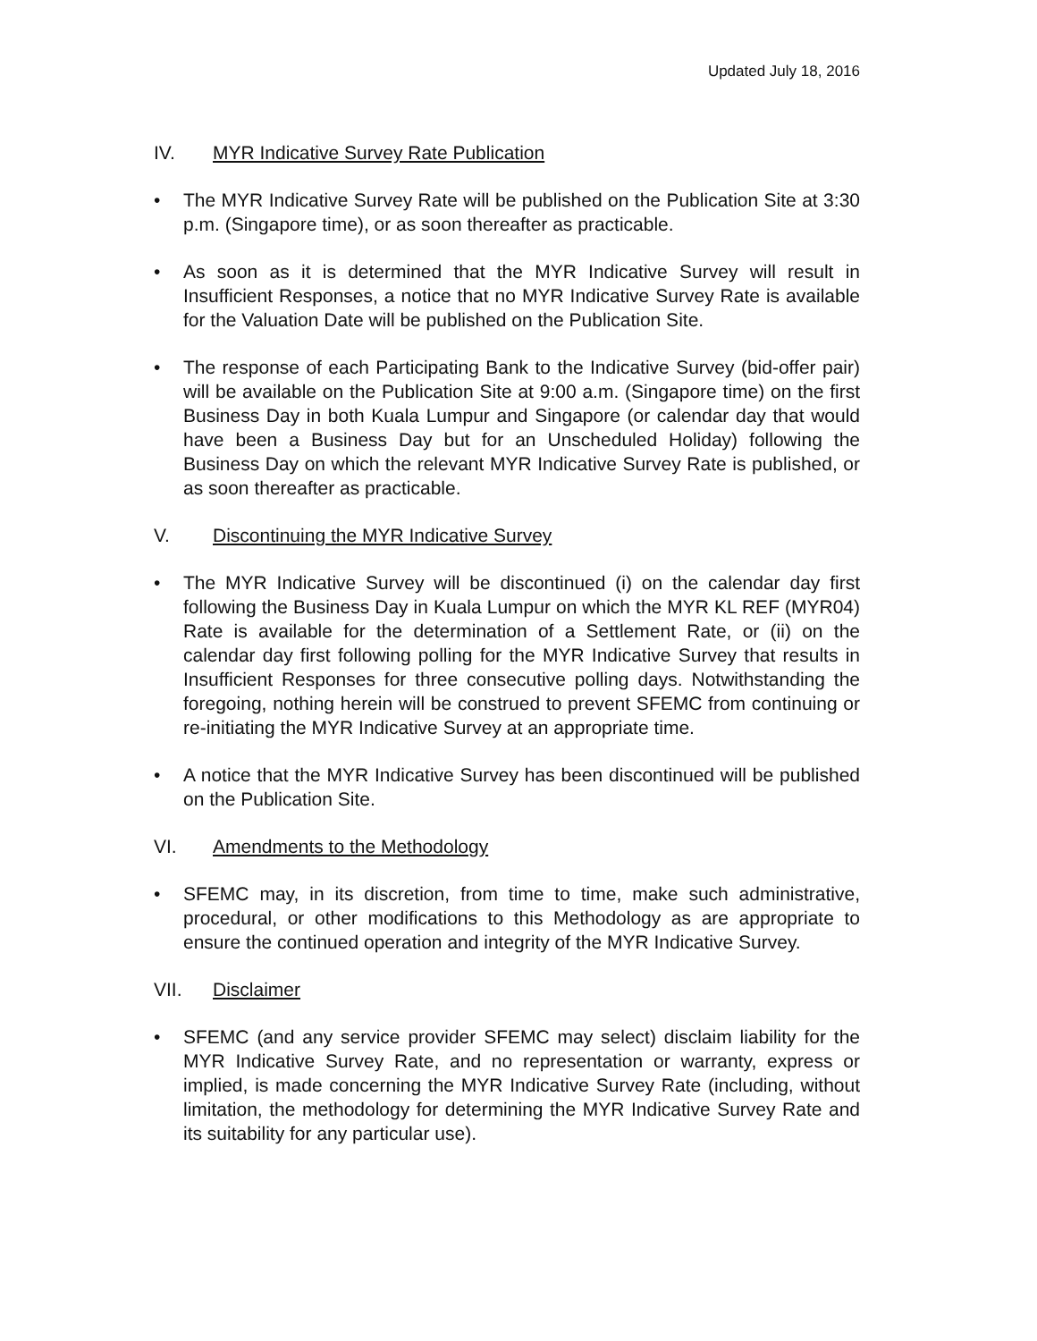Updated July 18, 2016
IV. MYR Indicative Survey Rate Publication
• The MYR Indicative Survey Rate will be published on the Publication Site at 3:30 p.m. (Singapore time), or as soon thereafter as practicable.
• As soon as it is determined that the MYR Indicative Survey will result in Insufficient Responses, a notice that no MYR Indicative Survey Rate is available for the Valuation Date will be published on the Publication Site.
• The response of each Participating Bank to the Indicative Survey (bid-offer pair) will be available on the Publication Site at 9:00 a.m. (Singapore time) on the first Business Day in both Kuala Lumpur and Singapore (or calendar day that would have been a Business Day but for an Unscheduled Holiday) following the Business Day on which the relevant MYR Indicative Survey Rate is published, or as soon thereafter as practicable.
V. Discontinuing the MYR Indicative Survey
• The MYR Indicative Survey will be discontinued (i) on the calendar day first following the Business Day in Kuala Lumpur on which the MYR KL REF (MYR04) Rate is available for the determination of a Settlement Rate, or (ii) on the calendar day first following polling for the MYR Indicative Survey that results in Insufficient Responses for three consecutive polling days. Notwithstanding the foregoing, nothing herein will be construed to prevent SFEMC from continuing or re-initiating the MYR Indicative Survey at an appropriate time.
• A notice that the MYR Indicative Survey has been discontinued will be published on the Publication Site.
VI. Amendments to the Methodology
• SFEMC may, in its discretion, from time to time, make such administrative, procedural, or other modifications to this Methodology as are appropriate to ensure the continued operation and integrity of the MYR Indicative Survey.
VII. Disclaimer
• SFEMC (and any service provider SFEMC may select) disclaim liability for the MYR Indicative Survey Rate, and no representation or warranty, express or implied, is made concerning the MYR Indicative Survey Rate (including, without limitation, the methodology for determining the MYR Indicative Survey Rate and its suitability for any particular use).